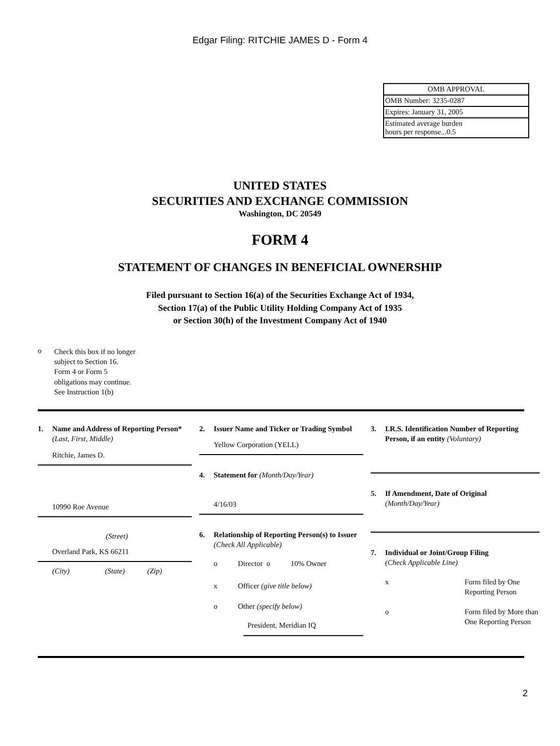Edgar Filing: RITCHIE JAMES D - Form 4
| OMB APPROVAL |
| OMB Number: 3235-0287 |
| Expires: January 31, 2005 |
| Estimated average burden hours per response...0.5 |
UNITED STATES
SECURITIES AND EXCHANGE COMMISSION
Washington, DC 20549
FORM 4
STATEMENT OF CHANGES IN BENEFICIAL OWNERSHIP
Filed pursuant to Section 16(a) of the Securities Exchange Act of 1934,
Section 17(a) of the Public Utility Holding Company Act of 1935
or Section 30(h) of the Investment Company Act of 1940
o Check this box if no longer
subject to Section 16.
Form 4 or Form 5
obligations may continue.
See Instruction 1(b)
1. Name and Address of Reporting Person* (Last, First, Middle)
Ritchie, James D.
10990 Roe Avenue
(Street)
Overland Park, KS 66211
(City) (State) (Zip)
2. Issuer Name and Ticker or Trading Symbol
Yellow Corporation (YELL)
4. Statement for (Month/Day/Year)
4/16/03
6. Relationship of Reporting Person(s) to Issuer (Check All Applicable)
o Director o 10% Owner
x Officer (give title below)
o Other (specify below)
President, Meridian IQ
3. I.R.S. Identification Number of Reporting Person, if an entity (Voluntary)
5. If Amendment, Date of Original
(Month/Day/Year)
7. Individual or Joint/Group Filing
(Check Applicable Line)
x Form filed by One Reporting Person o Form filed by More than One Reporting Person
2